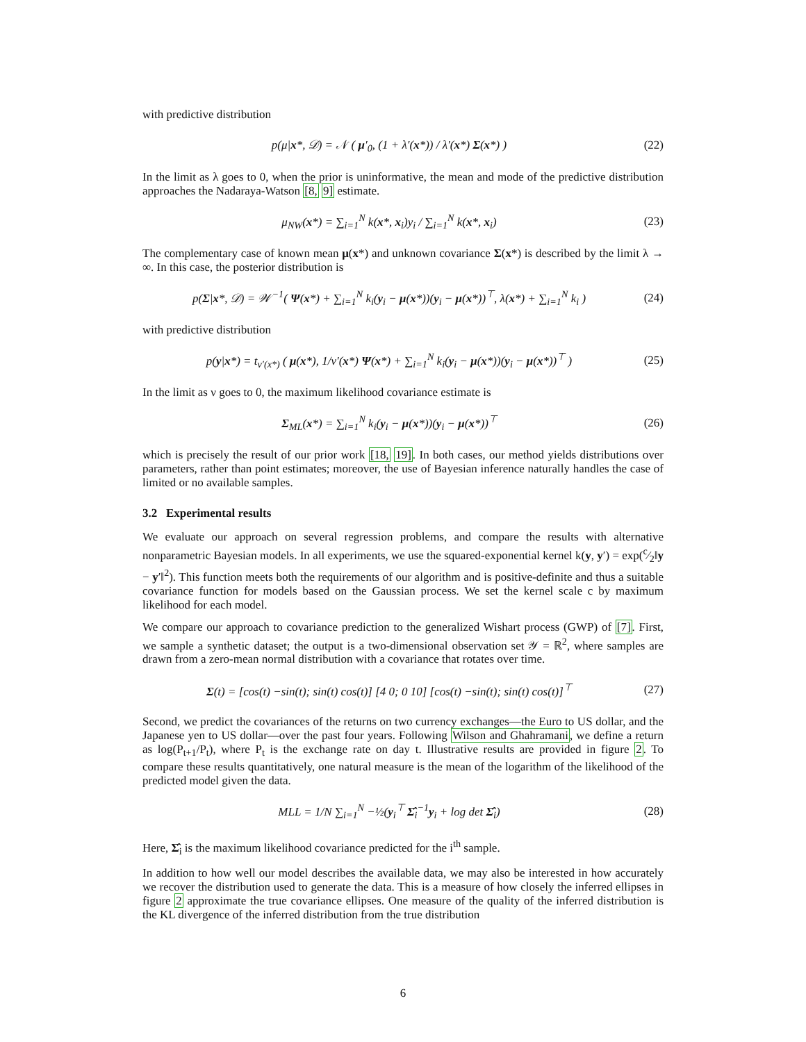with predictive distribution
p(μ|x*, 𝒟) = 𝒩 ( μ′<sub>0</sub>, (1 + λ′(x*)) / λ′(x*) Σ(x*) )
(22)
In the limit as λ goes to 0, when the prior is uninformative, the mean and mode of the predictive distribution approaches the Nadaraya-Watson [8, 9] estimate.
μ<sub>NW</sub>(x*) = ∑<sub>i=1</sub><sup>N</sup> k(x*, x<sub>i</sub>)y<sub>i</sub> / ∑<sub>i=1</sub><sup>N</sup> k(x*, x<sub>i</sub>)
(23)
The complementary case of known mean μ(x*) and unknown covariance Σ(x*) is described by the limit λ → ∞. In this case, the posterior distribution is
p(Σ|x*, 𝒟) = 𝒲<sup>−1</sup>( Ψ(x*) + ∑<sub>i=1</sub><sup>N</sup> k<sub>i</sub>(y<sub>i</sub> − μ(x*))(y<sub>i</sub> − μ(x*))<sup>⊤</sup>, λ(x*) + ∑<sub>i=1</sub><sup>N</sup> k<sub>i</sub> )
(24)
with predictive distribution
p(y|x*) = t<sub>ν′(x*)</sub> ( μ(x*), 1/ν′(x*) Ψ(x*) + ∑<sub>i=1</sub><sup>N</sup> k<sub>i</sub>(y<sub>i</sub> − μ(x*))(y<sub>i</sub> − μ(x*))<sup>⊤</sup> )
(25)
In the limit as ν goes to 0, the maximum likelihood covariance estimate is
Σ<sub>ML</sub>(x*) = ∑<sub>i=1</sub><sup>N</sup> k<sub>i</sub>(y<sub>i</sub> − μ(x*))(y<sub>i</sub> − μ(x*))<sup>⊤</sup>
(26)
which is precisely the result of our prior work [18, 19]. In both cases, our method yields distributions over parameters, rather than point estimates; moreover, the use of Bayesian inference naturally handles the case of limited or no available samples.
3.2 Experimental results
We evaluate our approach on several regression problems, and compare the results with alternative nonparametric Bayesian models. In all experiments, we use the squared-exponential kernel k(y, y′) = exp(c⁄2‖y − y′‖<sup>2</sup>). This function meets both the requirements of our algorithm and is positive-definite and thus a suitable covariance function for models based on the Gaussian process. We set the kernel scale c by maximum likelihood for each model.
We compare our approach to covariance prediction to the generalized Wishart process (GWP) of [7]. First, we sample a synthetic dataset; the output is a two-dimensional observation set 𝒴 = ℝ<sup>2</sup>, where samples are drawn from a zero-mean normal distribution with a covariance that rotates over time.
Σ(t) = [cos(t) −sin(t); sin(t) cos(t)] [4 0; 0 10] [cos(t) −sin(t); sin(t) cos(t)]<sup>⊤</sup>
(27)
Second, we predict the covariances of the returns on two currency exchanges—the Euro to US dollar, and the Japanese yen to US dollar—over the past four years. Following Wilson and Ghahramani, we define a return as log(P<sub>t+1</sub>/P<sub>t</sub>), where P<sub>t</sub> is the exchange rate on day t. Illustrative results are provided in figure 2. To compare these results quantitatively, one natural measure is the mean of the logarithm of the likelihood of the predicted model given the data.
MLL = 1/N ∑<sub>i=1</sub><sup>N</sup> −½(y<sub>i</sub><sup>⊤</sup> Σ̂<sub>i</sub><sup>−1</sup>y<sub>i</sub> + log det Σ̂<sub>i</sub>)
(28)
Here, Σ̂<sub>i</sub> is the maximum likelihood covariance predicted for the i<sup>th</sup> sample.
In addition to how well our model describes the available data, we may also be interested in how accurately we recover the distribution used to generate the data. This is a measure of how closely the inferred ellipses in figure 2 approximate the true covariance ellipses. One measure of the quality of the inferred distribution is the KL divergence of the inferred distribution from the true distribution
6